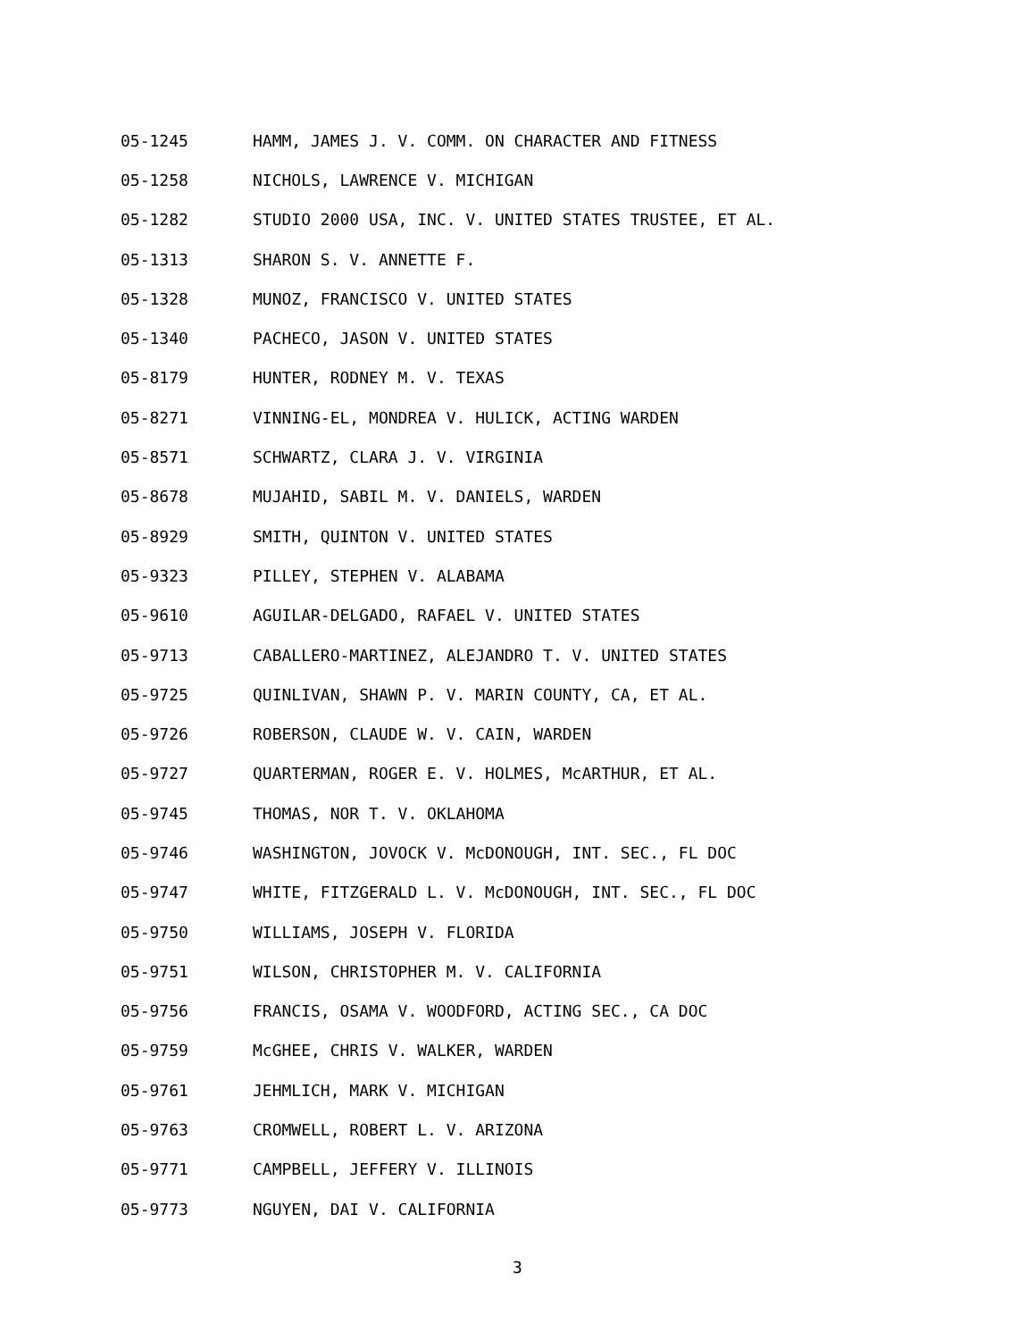05-1245 HAMM, JAMES J. V. COMM. ON CHARACTER AND FITNESS
05-1258 NICHOLS, LAWRENCE V. MICHIGAN
05-1282 STUDIO 2000 USA, INC. V. UNITED STATES TRUSTEE, ET AL.
05-1313 SHARON S. V. ANNETTE F.
05-1328 MUNOZ, FRANCISCO V. UNITED STATES
05-1340 PACHECO, JASON V. UNITED STATES
05-8179 HUNTER, RODNEY M. V. TEXAS
05-8271 VINNING-EL, MONDREA V. HULICK, ACTING WARDEN
05-8571 SCHWARTZ, CLARA J. V. VIRGINIA
05-8678 MUJAHID, SABIL M. V. DANIELS, WARDEN
05-8929 SMITH, QUINTON V. UNITED STATES
05-9323 PILLEY, STEPHEN V. ALABAMA
05-9610 AGUILAR-DELGADO, RAFAEL V. UNITED STATES
05-9713 CABALLERO-MARTINEZ, ALEJANDRO T. V. UNITED STATES
05-9725 QUINLIVAN, SHAWN P. V. MARIN COUNTY, CA, ET AL.
05-9726 ROBERSON, CLAUDE W. V. CAIN, WARDEN
05-9727 QUARTERMAN, ROGER E. V. HOLMES, McARTHUR, ET AL.
05-9745 THOMAS, NOR T. V. OKLAHOMA
05-9746 WASHINGTON, JOVOCK V. McDONOUGH, INT. SEC., FL DOC
05-9747 WHITE, FITZGERALD L. V. McDONOUGH, INT. SEC., FL DOC
05-9750 WILLIAMS, JOSEPH V. FLORIDA
05-9751 WILSON, CHRISTOPHER M. V. CALIFORNIA
05-9756 FRANCIS, OSAMA V. WOODFORD, ACTING SEC., CA DOC
05-9759 McGHEE, CHRIS V. WALKER, WARDEN
05-9761 JEHMLICH, MARK V. MICHIGAN
05-9763 CROMWELL, ROBERT L. V. ARIZONA
05-9771 CAMPBELL, JEFFERY V. ILLINOIS
05-9773 NGUYEN, DAI V. CALIFORNIA
3